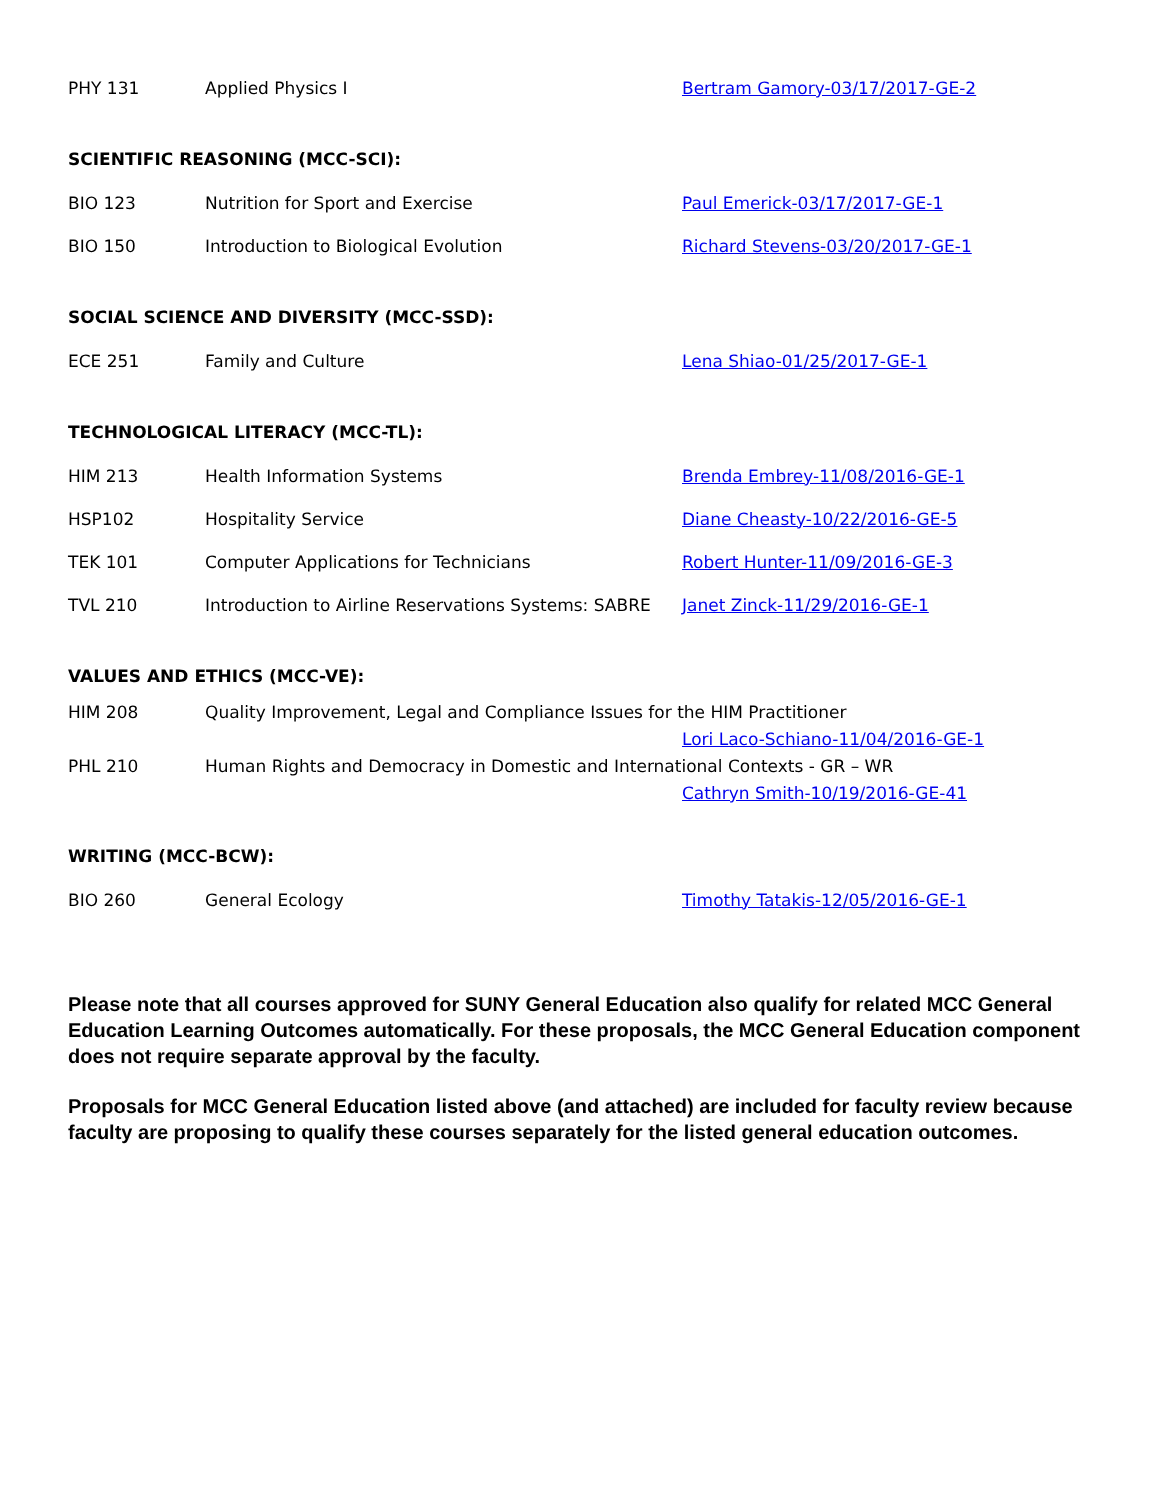PHY 131 Applied Physics I Bertram Gamory-03/17/2017-GE-2
SCIENTIFIC REASONING (MCC-SCI):
BIO 123 Nutrition for Sport and Exercise Paul Emerick-03/17/2017-GE-1
BIO 150 Introduction to Biological Evolution
Richard Stevens-03/20/2017-GE-1
SOCIAL SCIENCE AND DIVERSITY (MCC-SSD):
ECE 251 Family and Culture Lena Shiao-01/25/2017-GE-1
TECHNOLOGICAL LITERACY (MCC-TL):
HIM 213 Health Information Systems Brenda Embrey-11/08/2016-GE-1
HSP102 Hospitality Service Diane Cheasty-10/22/2016-GE-5
TEK 101 Computer Applications for Technicians Robert Hunter-11/09/2016-GE-3
TVL 210
Introduction to Airline Reservations Systems: SABRE
Janet Zinck-11/29/2016-GE-1
VALUES AND ETHICS (MCC-VE):
HIM 208
Quality Improvement, Legal and Compliance Issues for the HIM Practitioner
Lori Laco-Schiano-11/04/2016-GE-1
PHL 210
Human Rights and Democracy in Domestic and International Contexts - GR – WR
Cathryn Smith-10/19/2016-GE-41
WRITING (MCC-BCW):
BIO 260 General Ecology
Timothy Tatakis-12/05/2016-GE-1
Please note that all courses approved for SUNY General Education also qualify for related MCC General Education Learning Outcomes automatically. For these proposals, the MCC General Education component does not require separate approval by the faculty.
Proposals for MCC General Education listed above (and attached) are included for faculty review because faculty are proposing to qualify these courses separately for the listed general education outcomes.